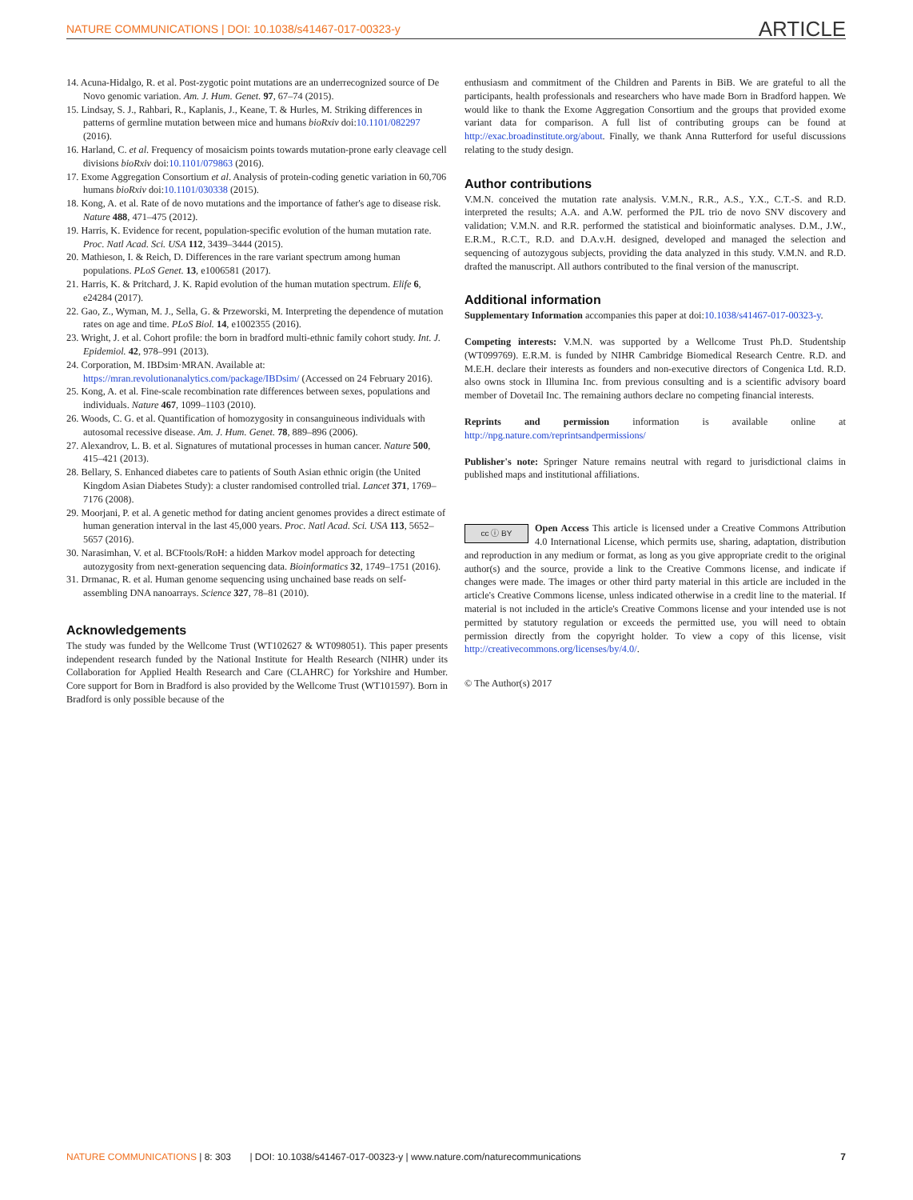NATURE COMMUNICATIONS | DOI: 10.1038/s41467-017-00323-y ARTICLE
14. Acuna-Hidalgo, R. et al. Post-zygotic point mutations are an underrecognized source of De Novo genomic variation. Am. J. Hum. Genet. 97, 67–74 (2015).
15. Lindsay, S. J., Rahbari, R., Kaplanis, J., Keane, T. & Hurles, M. Striking differences in patterns of germline mutation between mice and humans bioRxiv doi:10.1101/082297 (2016).
16. Harland, C. et al. Frequency of mosaicism points towards mutation-prone early cleavage cell divisions bioRxiv doi:10.1101/079863 (2016).
17. Exome Aggregation Consortium et al. Analysis of protein-coding genetic variation in 60,706 humans bioRxiv doi:10.1101/030338 (2015).
18. Kong, A. et al. Rate of de novo mutations and the importance of father's age to disease risk. Nature 488, 471–475 (2012).
19. Harris, K. Evidence for recent, population-specific evolution of the human mutation rate. Proc. Natl Acad. Sci. USA 112, 3439–3444 (2015).
20. Mathieson, I. & Reich, D. Differences in the rare variant spectrum among human populations. PLoS Genet. 13, e1006581 (2017).
21. Harris, K. & Pritchard, J. K. Rapid evolution of the human mutation spectrum. Elife 6, e24284 (2017).
22. Gao, Z., Wyman, M. J., Sella, G. & Przeworski, M. Interpreting the dependence of mutation rates on age and time. PLoS Biol. 14, e1002355 (2016).
23. Wright, J. et al. Cohort profile: the born in bradford multi-ethnic family cohort study. Int. J. Epidemiol. 42, 978–991 (2013).
24. Corporation, M. IBDsim·MRAN. Available at: https://mran.revolutionanalytics.com/package/IBDsim/ (Accessed on 24 February 2016).
25. Kong, A. et al. Fine-scale recombination rate differences between sexes, populations and individuals. Nature 467, 1099–1103 (2010).
26. Woods, C. G. et al. Quantification of homozygosity in consanguineous individuals with autosomal recessive disease. Am. J. Hum. Genet. 78, 889–896 (2006).
27. Alexandrov, L. B. et al. Signatures of mutational processes in human cancer. Nature 500, 415–421 (2013).
28. Bellary, S. Enhanced diabetes care to patients of South Asian ethnic origin (the United Kingdom Asian Diabetes Study): a cluster randomised controlled trial. Lancet 371, 1769–7176 (2008).
29. Moorjani, P. et al. A genetic method for dating ancient genomes provides a direct estimate of human generation interval in the last 45,000 years. Proc. Natl Acad. Sci. USA 113, 5652–5657 (2016).
30. Narasimhan, V. et al. BCFtools/RoH: a hidden Markov model approach for detecting autozygosity from next-generation sequencing data. Bioinformatics 32, 1749–1751 (2016).
31. Drmanac, R. et al. Human genome sequencing using unchained base reads on self-assembling DNA nanoarrays. Science 327, 78–81 (2010).
Acknowledgements
The study was funded by the Wellcome Trust (WT102627 & WT098051). This paper presents independent research funded by the National Institute for Health Research (NIHR) under its Collaboration for Applied Health Research and Care (CLAHRC) for Yorkshire and Humber. Core support for Born in Bradford is also provided by the Wellcome Trust (WT101597). Born in Bradford is only possible because of the
enthusiasm and commitment of the Children and Parents in BiB. We are grateful to all the participants, health professionals and researchers who have made Born in Bradford happen. We would like to thank the Exome Aggregation Consortium and the groups that provided exome variant data for comparison. A full list of contributing groups can be found at http://exac.broadinstitute.org/about. Finally, we thank Anna Rutterford for useful discussions relating to the study design.
Author contributions
V.M.N. conceived the mutation rate analysis. V.M.N., R.R., A.S., Y.X., C.T.-S. and R.D. interpreted the results; A.A. and A.W. performed the PJL trio de novo SNV discovery and validation; V.M.N. and R.R. performed the statistical and bioinformatic analyses. D.M., J.W., E.R.M., R.C.T., R.D. and D.A.v.H. designed, developed and managed the selection and sequencing of autozygous subjects, providing the data analyzed in this study. V.M.N. and R.D. drafted the manuscript. All authors contributed to the final version of the manuscript.
Additional information
Supplementary Information accompanies this paper at doi:10.1038/s41467-017-00323-y.
Competing interests: V.M.N. was supported by a Wellcome Trust Ph.D. Studentship (WT099769). E.R.M. is funded by NIHR Cambridge Biomedical Research Centre. R.D. and M.E.H. declare their interests as founders and non-executive directors of Congenica Ltd. R.D. also owns stock in Illumina Inc. from previous consulting and is a scientific advisory board member of Dovetail Inc. The remaining authors declare no competing financial interests.
Reprints and permission information is available online at http://npg.nature.com/reprintsandpermissions/
Publisher's note: Springer Nature remains neutral with regard to jurisdictional claims in published maps and institutional affiliations.
cc ⓘ BY Open Access This article is licensed under a Creative Commons Attribution 4.0 International License, which permits use, sharing, adaptation, distribution and reproduction in any medium or format, as long as you give appropriate credit to the original author(s) and the source, provide a link to the Creative Commons license, and indicate if changes were made. The images or other third party material in this article are included in the article's Creative Commons license, unless indicated otherwise in a credit line to the material. If material is not included in the article's Creative Commons license and your intended use is not permitted by statutory regulation or exceeds the permitted use, you will need to obtain permission directly from the copyright holder. To view a copy of this license, visit http://creativecommons.org/licenses/by/4.0/.
© The Author(s) 2017
NATURE COMMUNICATIONS | 8: 303 | DOI: 10.1038/s41467-017-00323-y | www.nature.com/naturecommunications 7